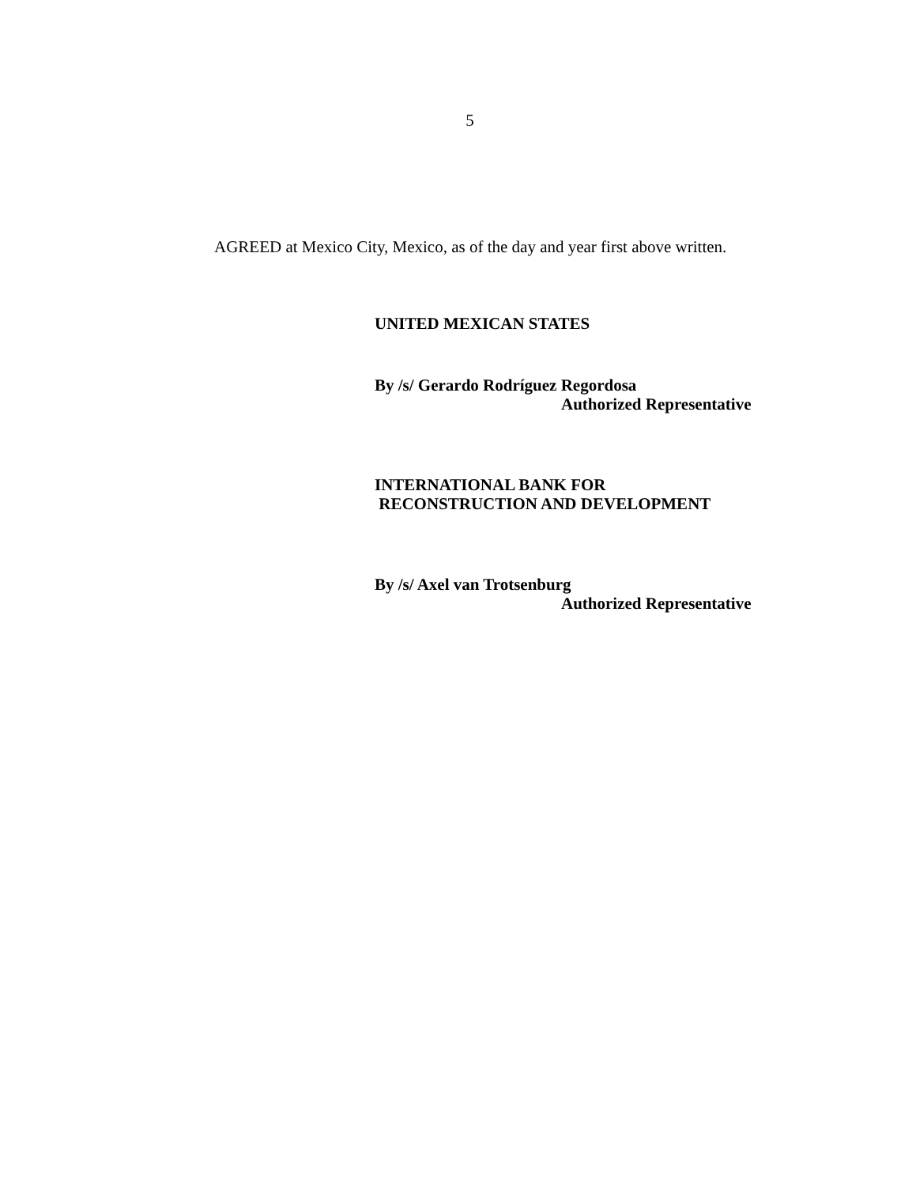5
AGREED at Mexico City, Mexico, as of the day and year first above written.
UNITED MEXICAN STATES
By /s/ Gerardo Rodríguez Regordosa
Authorized Representative
INTERNATIONAL BANK FOR
RECONSTRUCTION AND DEVELOPMENT
By /s/ Axel van Trotsenburg
Authorized Representative